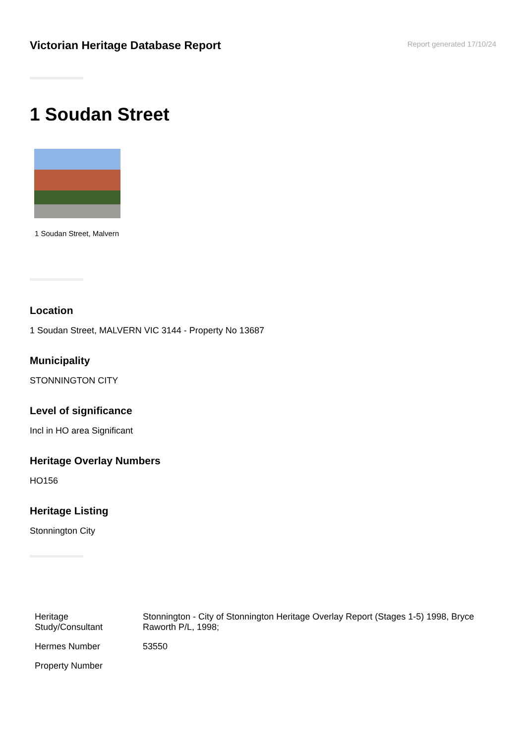Victorian Heritage Database Report
Report generated 17/10/24
1 Soudan Street
1 Soudan Street, Malvern
Location
1 Soudan Street, MALVERN VIC 3144 - Property No 13687
Municipality
STONNINGTON CITY
Level of significance
Incl in HO area Significant
Heritage Overlay Numbers
HO156
Heritage Listing
Stonnington City
| Heritage Study/Consultant | Stonnington - City of Stonnington Heritage Overlay Report (Stages 1-5) 1998, Bryce Raworth P/L, 1998; |
| Hermes Number | 53550 |
| Property Number | |